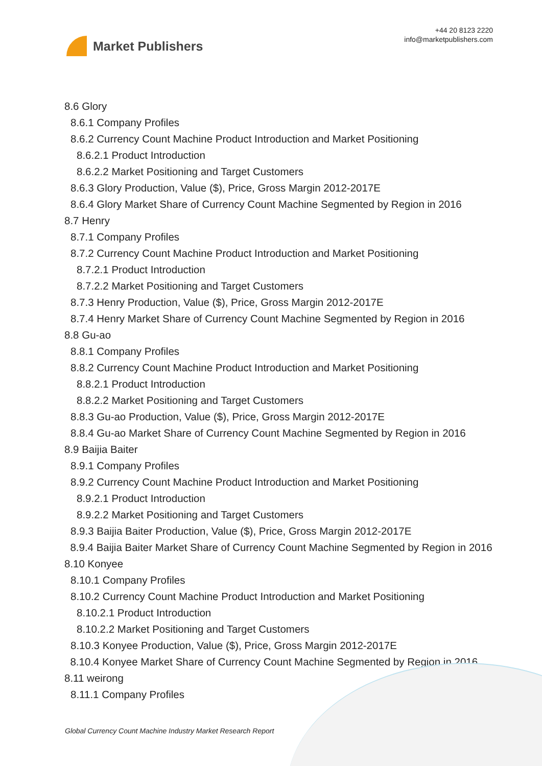Market Publishers
+44 20 8123 2220
info@marketpublishers.com
8.6 Glory
8.6.1 Company Profiles
8.6.2 Currency Count Machine Product Introduction and Market Positioning
8.6.2.1 Product Introduction
8.6.2.2 Market Positioning and Target Customers
8.6.3 Glory Production, Value ($), Price, Gross Margin 2012-2017E
8.6.4 Glory Market Share of Currency Count Machine Segmented by Region in 2016
8.7 Henry
8.7.1 Company Profiles
8.7.2 Currency Count Machine Product Introduction and Market Positioning
8.7.2.1 Product Introduction
8.7.2.2 Market Positioning and Target Customers
8.7.3 Henry Production, Value ($), Price, Gross Margin 2012-2017E
8.7.4 Henry Market Share of Currency Count Machine Segmented by Region in 2016
8.8 Gu-ao
8.8.1 Company Profiles
8.8.2 Currency Count Machine Product Introduction and Market Positioning
8.8.2.1 Product Introduction
8.8.2.2 Market Positioning and Target Customers
8.8.3 Gu-ao Production, Value ($), Price, Gross Margin 2012-2017E
8.8.4 Gu-ao Market Share of Currency Count Machine Segmented by Region in 2016
8.9 Baijia Baiter
8.9.1 Company Profiles
8.9.2 Currency Count Machine Product Introduction and Market Positioning
8.9.2.1 Product Introduction
8.9.2.2 Market Positioning and Target Customers
8.9.3 Baijia Baiter Production, Value ($), Price, Gross Margin 2012-2017E
8.9.4 Baijia Baiter Market Share of Currency Count Machine Segmented by Region in 2016
8.10 Konyee
8.10.1 Company Profiles
8.10.2 Currency Count Machine Product Introduction and Market Positioning
8.10.2.1 Product Introduction
8.10.2.2 Market Positioning and Target Customers
8.10.3 Konyee Production, Value ($), Price, Gross Margin 2012-2017E
8.10.4 Konyee Market Share of Currency Count Machine Segmented by Region in 2016
8.11 weirong
8.11.1 Company Profiles
Global Currency Count Machine Industry Market Research Report